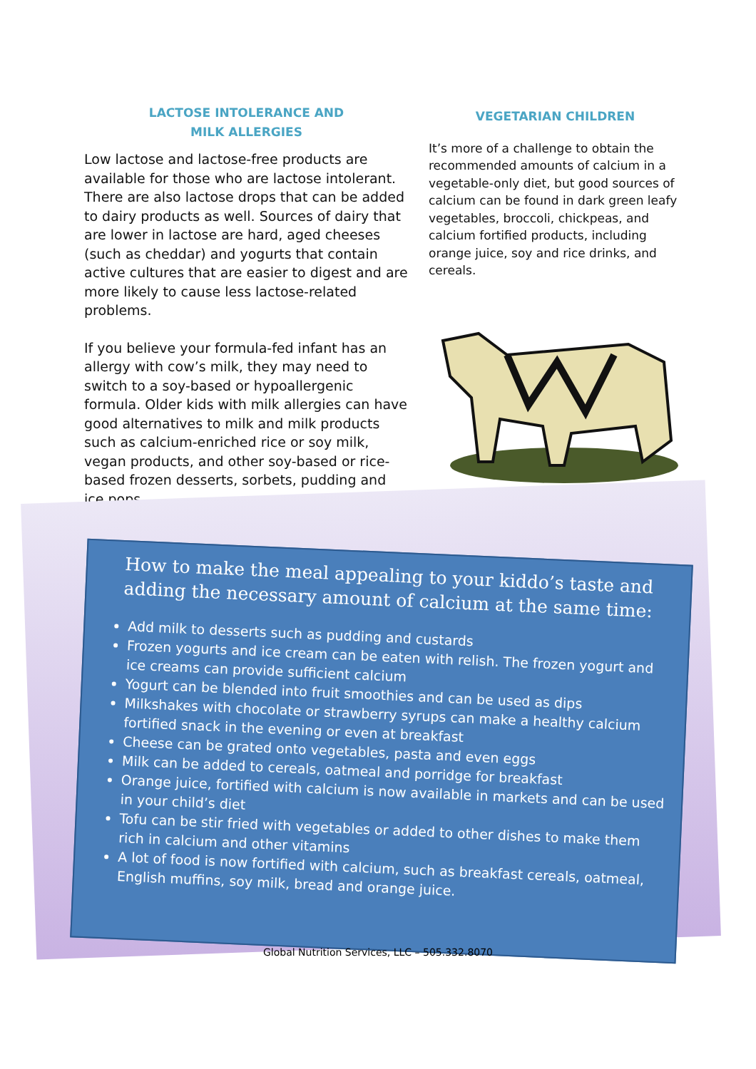LACTOSE INTOLERANCE AND
MILK ALLERGIES
Low lactose and lactose-free products are available for those who are lactose intolerant. There are also lactose drops that can be added to dairy products as well. Sources of dairy that are lower in lactose are hard, aged cheeses (such as cheddar) and yogurts that contain active cultures that are easier to digest and are more likely to cause less lactose-related problems.
If you believe your formula-fed infant has an allergy with cow’s milk, they may need to switch to a soy-based or hypoallergenic formula. Older kids with milk allergies can have good alternatives to milk and milk products such as calcium-enriched rice or soy milk, vegan products, and other soy-based or rice-based frozen desserts, sorbets, pudding and ice pops.
VEGETARIAN CHILDREN
It’s more of a challenge to obtain the recommended amounts of calcium in a vegetable-only diet, but good sources of calcium can be found in dark green leafy vegetables, broccoli, chickpeas, and calcium fortified products, including orange juice, soy and rice drinks, and cereals.
How to make the meal appealing to your kiddo’s taste and adding the necessary amount of calcium at the same time:
Add milk to desserts such as pudding and custards
Frozen yogurts and ice cream can be eaten with relish. The frozen yogurt and ice creams can provide sufficient calcium
Yogurt can be blended into fruit smoothies and can be used as dips
Milkshakes with chocolate or strawberry syrups can make a healthy calcium fortified snack in the evening or even at breakfast
Cheese can be grated onto vegetables, pasta and even eggs
Milk can be added to cereals, oatmeal and porridge for breakfast
Orange juice, fortified with calcium is now available in markets and can be used in your child’s diet
Tofu can be stir fried with vegetables or added to other dishes to make them rich in calcium and other vitamins
A lot of food is now fortified with calcium, such as breakfast cereals, oatmeal, English muffins, soy milk, bread and orange juice.
Global Nutrition Services, LLC – 505.332.8070